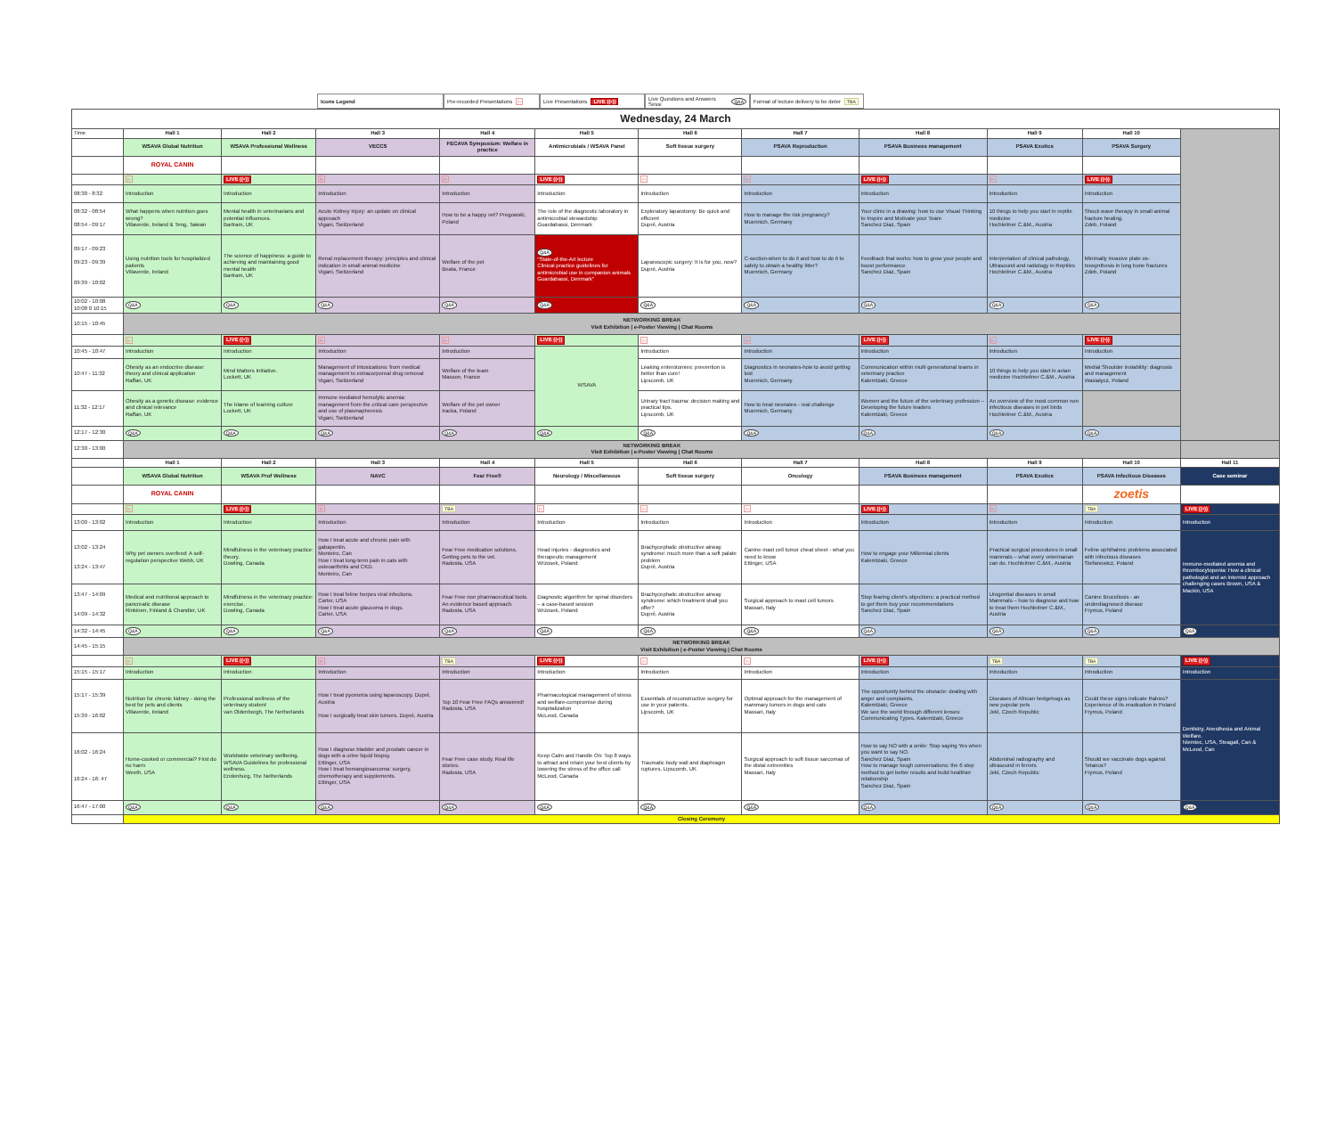Icons Legend Pre-recorded Presentations ▷
Live Presentations LIVE ((•)) Live Questions and Answers Sessi Q&A
Format of lecture delivery to be deter TBA
| Wednesday, 24 March | | | | | | | | | | | |
| Time | Hall 1 | Hall 2 | Hall 3 | Hall 4 | Hall 5 | Hall 6 | Hall 7 | Hall 8 | Hall 9 | Hall 10 | |
| | WSAVA Global Nutrition | WSAVA Professional Wellness | VECCS | FECAVA Symposium: Welfare in practice | Antimicrobials / WSAVA Panel | Soft tissue surgery | PSAVA Reproduction | PSAVA Business management | PSAVA Exotics | PSAVA Surgery | |
| | ROYAL CANIN | | | | | | | | | | |
| | ▷ | LIVE ((•)) | ▷ | ▷ | LIVE ((•)) | ▷ | ▷ | LIVE ((•)) | ▷ | LIVE ((•)) | |
| 08:30 - 8:32 | Introduction | Introduction | Introduction | Introduction | Introduction | Introduction | Introduction | Introduction | Introduction | Introduction | |
| 08:32 - 08:54 08:54 - 09:17 | What happens when nutrition goes wrong? Villaverde, Ireland & Teng, Taiwan | Mental health in veterinarians and potential influences. Bartram, UK | Acute Kidney Injury: an update on clinical approach Vigani, Switzerland | How to be a happy vet? Pregowski, Poland | The role of the diagnostic laboratory in antimicrobial stewardship Guardabassi, Denmark | Exploratory laparotomy: Be quick and efficient Dupré, Austria | How to manage the risk pregnancy? Muennich, Germany | Your clinic in a drawing: how to use Visual Thinking to Inspire and Motivate your Team Sanchez Diaz, Spain | 10 things to help you start in reptile medicine Hochleitner C.&M., Austria | Shock wave therapy in small animal fracture healing. Zdeb, Poland | |
| 09:17 - 09:23 09:23 - 09:39 09:39 - 10:02 | Using nutrition tools for hospitalized patients Villaverde, Ireland | The science of happiness: a guide to achieving and maintaining good mental health Bartram, UK | Renal replacement therapy: principles and clinical indication in small animal medicine Vigani, Switzerland | Welfare of the pet Beata, France | Q&A "State-of-the-Art lecture Clinical practice guidelines for antimicrobial use in companion animals Guardabassi, Denmark" | Laparoscopic surgery: It is for you, now? Dupré, Austria | C-section-when to do it and how to do it to safely to obtain a healthy litter? Muennich, Germany | Feedback that works: how to grow your people and boost performance Sanchez Diaz, Spain | Interpretation of clinical pathology, Ultrasound and radiology in Reptiles Hochleitner C.&M., Austria | Minimally invasive plate os-teosynthesis in long bone fractures Zdeb, Poland | |
| 10:02 - 10:08 10:08 0 10:15 | Q&A | Q&A | Q&A | Q&A | Q&A | Q&A | Q&A | Q&A | Q&A | Q&A | |
| 10:15 - 10:45 | NETWORKING BREAK Visit Exhibition / e-Poster Viewing / Chat Rooms | | | | | | | | | | |
| | ▷ | LIVE ((•)) | ▷ | ▷ | LIVE ((•)) | ▷ | ▷ | LIVE ((•)) | ▷ | LIVE ((•)) | |
| 10:45 - 10:47 | Introduction | Introduction | Introduction | Introduction | WSAVA | Introduction | Introduction | Introduction | Introduction | Introduction | |
| 10:47 - 11:32 | Obesity as an endocrine disease: theory and clinical application Raffan, UK | Mind Matters Initiative. Lockett, UK | Management of Intoxications: from medical management to extracorporeal drug removal Vigani, Switzerland | Welfare of the team Masson, France | | Leaking enterotomies: prevention is better than cure! Lipscomb, UK | Diagnostics in neonates-how to avoid getting lost Muennich, Germany | Communication within multi generational teams in veterinary practice Kalemtzaki, Greece | 10 things to help you start in avian medicine Hochleitner C.&M., Austria | Medial Shoulder instability: diagnosis and management Wasiatycz, Poland | |
| 11:32 - 12:17 | Obesity as a genetic disease: evidence and clinical relevance Raffan, UK | The blame of learning culture Lockett, UK | Immune mediated hemolytic anemia: management from the critical care perspective and use of plasmapheresis Vigani, Switzerland | Welfare of the pet owner Iracka, Poland | | Urinary tract trauma: decision making and practical tips. Lipscomb, UK | How to treat neonates - real challenge Muennich, Germany | Women and the future of the veterinary profession – Developing the future leaders Kalemtzaki, Greece | An overview of the most common non infectious diseases in pet birds Hochleitner C.&M., Austria | | |
| 12:17 - 12:30 | Q&A | Q&A | Q&A | Q&A | Q&A | Q&A | Q&A | Q&A | Q&A | Q&A | |
| 12:30 - 13:00 | NETWORKING BREAK Visit Exhibition / e-Poster Viewing / Chat Rooms | | | | | | | | | | |
| | Hall 1 | Hall 2 | Hall 3 | Hall 4 | Hall 5 | Hall 6 | Hall 7 | Hall 8 | Hall 9 | Hall 10 | Hall 11 |
| | WSAVA Global Nutrition | WSAVA Prof Wellness | NAVC | Fear Free® | Neurology / Miscellaneous | Soft tissue surgery | Oncology | PSAVA Business management | PSAVA Exotics | PSAVA Infectious Diseases | Case seminar |
| | ROYAL CANIN | | | | | | | | | zoetis | |
| | ▷ | LIVE ((•)) | ▷ | TBA | ▷ | ▷ | ▷ | LIVE ((•)) | ▷ | TBA | LIVE ((•)) |
| 13:00 - 13:02 | Introduction | Introduction | Introduction | Introduction | Introduction | Introduction | Introduction | Introduction | Introduction | Introduction | Introduction |
| 13:02 - 13:24 13:24 - 13:47 | Why pet owners overfeed: A self-regulation perspective Webb, UK | Mindfulness in the veterinary practice: theory. Dowling, Canada | How I treat acute and chronic pain with gabapentin. Monteiro, Can How I treat long-term pain in cats with osteoarthritis and CKD. Monteiro, Can | Fear Free medication solutions. Getting pets to the vet. Radosta, USA | Head injuries - diagnostics and therapeutic management Wrzosek, Poland | Brachycephalic obstructive airway syndrome: much more than a soft palate problem Dupré, Austria | Canine mast cell tumor cheat sheet - what you need to know Ettinger, USA | How to engage your Millennial clients Kalemtzaki, Greece | Practical surgical procedures in small mammals – what every veterinarian can do. Hochleitner C.&M., Austria | Feline ophthalmic problems associated with infectious diseases Stefanowicz, Poland | Immune-mediated anemia and thrombocytopenia: How a clinical pathologist and an internist approach challenging cases Brown, USA & Mackin, USA |
| 13:47 - 14:09 14:09 - 14:32 | Medical and nutritional approach to pancreatic disease Rinkinen, Finland & Chandler, UK | Mindfulness in the veterinary practice: exercise. Dowling, Canada | How I treat feline herpes viral infections. Carter, USA How I treat acute glaucoma in dogs. Carter, USA | Fear Free non pharmaceutical tools. An evidence based approach. Radosta, USA | Diagnostic algorithm for spinal disorders – a case-based session Wrzosek, Poland | Brachycephalic obstructive airway syndrome: which treatment shall you offer? Dupré, Austria | Surgical approach to mast cell tumors Massari, Italy | Stop fearing client's objections: a practical method to get them buy your recommendations Sanchez Diaz, Spain | Urogential diseases in small Mammals – how to diagnose and how to treat them Hochleitner C.&M., Austria | Canine Brucellosis - an underdiagnosed disease Frymus, Poland | |
| 14:32 - 14:45 | Q&A | Q&A | Q&A | Q&A | Q&A | Q&A | Q&A | Q&A | Q&A | Q&A | Q&A |
| 14:45 - 15:15 | NETWORKING BREAK Visit Exhibition / e-Poster Viewing / Chat Rooms | | | | | | | | | | |
| | ▷ | LIVE ((•)) | ▷ | TBA | LIVE ((•)) | ▷ | ▷ | LIVE ((•)) | TBA | TBA | LIVE ((•)) |
| 15:15 - 15:17 | Introduction | Introduction | Introduction | Introduction | Introduction | Introduction | Introduction | Introduction | Introduction | Introduction | Introduction |
| 15:17 - 15:39 15:39 - 16:02 | Nutrition for chronic kidney - doing the best for pets and clients Villaverde, Ireland | Professional wellness of the veterinary student van Oldenborgh, The Netherlands | How I treat pyometra using laparoscopy. Dupré, Austria How I surgically treat skin tumors. Dupré, Austria | Top 10 Fear Free FAQs answered! Radosta, USA | Pharmacological management of stress and welfare-compromise during hospitalization McLeod, Canada | Essentials of reconstructive surgery for use in your patients. Lipscomb, UK | Optimal approach for the management of mammary tumors in dogs and cats Massari, Italy | The opportunity behind the obstacle: dealing with anger and complaints. Kalemtzaki, Greece We see the world through different lenses: Communicating Types. Kalemtzaki, Greece | Diseases of African hedgehogs as new popular pets Jekl, Czech Republic | Could these signs indicate Rabies? Experience of its eradication in Poland Frymus, Poland | Dentistry, Anesthesia and Animal Welfare. Niemiec, USA, Steagall, Can & McLeod, Can |
| 16:02 - 16:24 16:24 - 16: 47 | Home-cooked or commercial? First do no harm Weeth, USA | Worldwide veterinary wellbeing. WSAVA Guidelines for professional wellness. Endenburg, The Netherlands | How I diagnose bladder and prostate cancer in dogs with a urine liquid biopsy. Ettinger, USA How I treat hemangiosarcoma: surgery, chemotherapy and supplements. Ettinger, USA | Fear Free case study. Real life stories. Radosta, USA | Keep Calm and Handle On: Top 8 ways to attract and retain your best clients by lowering the stress of the office call McLeod, Canada | Traumatic body wall and diaphragm ruptures. Lipscomb, UK | Surgical approach to soft tissue sarcomas of the distal extremities Massari, Italy | How to say NO with a smile: Stop saying Yes when you want to say NO. Sanchez Diaz, Spain How to manage tough conversations: the 6 step method to get better results and build healthier relationship Sanchez Diaz, Spain | Abdominal radiography and ultrasound in ferrets Jekl, Czech Republic | Should we vaccinate dogs against Tetanus? Frymus, Poland | |
| 16:47 - 17:00 | Q&A | Q&A | Q&A | Q&A | Q&A | Q&A | Q&A | Q&A | Q&A | Q&A | Q&A |
| | Closing Ceremony | | | | | | | | | | |